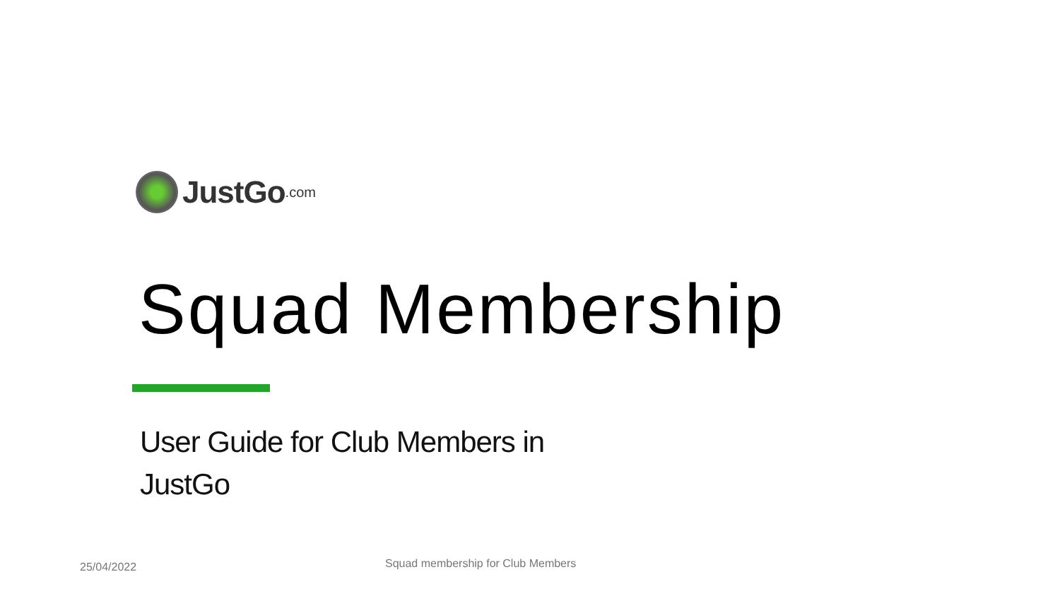JustGo.com
Squad Membership
User Guide for Club Members in JustGo
25/04/2022
Squad membership for Club Members